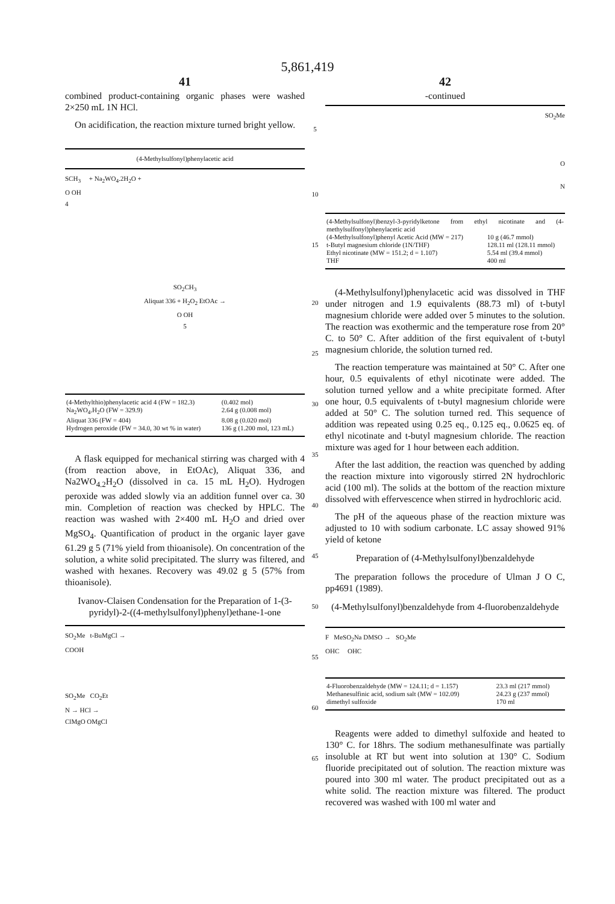5,861,419
41
combined product-containing organic phases were washed 2×250 mL 1N HCl.
On acidification, the reaction mixture turned bright yellow.
(4-Methylsulfonyl)phenylacetic acid
SCH<sub>3</sub> + Na<sub>2</sub>WO<sub>4</sub>.2H<sub>2</sub>O +
O OH
4
SO<sub>2</sub>CH<sub>3</sub>
Aliquat 336 + H<sub>2</sub>O<sub>2</sub> EtOAc →
O OH
5
| (4-Methylthio)phenylacetic acid 4 (FW = 182.3) | (0.402 mol) |
| Na<sub>2</sub>WO<sub>4</sub>.H<sub>2</sub>O (FW = 329.9) | 2.64 g (0.008 mol) |
| Aliquat 336 (FW = 404) | 8.08 g (0.020 mol) |
| Hydrogen peroxide (FW = 34.0, 30 wt % in water) | 136 g (1.200 mol, 123 mL) |
A flask equipped for mechanical stirring was charged with 4 (from reaction above, in EtOAc), Aliquat 336, and Na2WO<sub>4.2</sub>H<sub>2</sub>O (dissolved in ca. 15 mL H<sub>2</sub>O). Hydrogen peroxide was added slowly via an addition funnel over ca. 30 min. Completion of reaction was checked by HPLC. The reaction was washed with 2×400 mL H<sub>2</sub>O and dried over MgSO<sub>4</sub>. Quantification of product in the organic layer gave 61.29 g 5 (71% yield from thioanisole). On concentration of the solution, a white solid precipitated. The slurry was filtered, and washed with hexanes. Recovery was 49.02 g 5 (57% from thioanisole).
Ivanov-Claisen Condensation for the Preparation of 1-(3-pyridyl)-2-((4-methylsulfonyl)phenyl)ethane-1-one
SO<sub>2</sub>Me t-BuMgCl →
COOH
SO<sub>2</sub>Me CO<sub>2</sub>Et
N → HCl →
ClMgO OMgCl
5
10
15
20
25
30
35
40
45
50
55
60
65
42
-continued
SO<sub>2</sub>Me
O
N
| (4-Methylsulfonyl)benzyl-3-pyridylketone from ethyl nicotinate and (4-methylsulfonyl)phenylacetic acid | |
| (4-Methylsulfonyl)phenyl Acetic Acid (MW = 217) | 10 g (46.7 mmol) |
| t-Butyl magnesium chloride (1N/THF) | 128.11 ml (128.11 mmol) |
| Ethyl nicotinate (MW = 151.2; d = 1.107) | 5.54 ml (39.4 mmol) |
| THF | 400 ml |
(4-Methylsulfonyl)phenylacetic acid was dissolved in THF under nitrogen and 1.9 equivalents (88.73 ml) of t-butyl magnesium chloride were added over 5 minutes to the solution. The reaction was exothermic and the temperature rose from 20° C. to 50° C. After addition of the first equivalent of t-butyl magnesium chloride, the solution turned red.
The reaction temperature was maintained at 50° C. After one hour, 0.5 equivalents of ethyl nicotinate were added. The solution turned yellow and a white precipitate formed. After one hour, 0.5 equivalents of t-butyl magnesium chloride were added at 50° C. The solution turned red. This sequence of addition was repeated using 0.25 eq., 0.125 eq., 0.0625 eq. of ethyl nicotinate and t-butyl magnesium chloride. The reaction mixture was aged for 1 hour between each addition.
After the last addition, the reaction was quenched by adding the reaction mixture into vigorously stirred 2N hydrochloric acid (100 ml). The solids at the bottom of the reaction mixture dissolved with effervescence when stirred in hydrochloric acid.
The pH of the aqueous phase of the reaction mixture was adjusted to 10 with sodium carbonate. LC assay showed 91% yield of ketone
Preparation of (4-Methylsulfonyl)benzaldehyde
The preparation follows the procedure of Ulman J O C, pp4691 (1989).
(4-Methylsulfonyl)benzaldehyde from 4-fluorobenzaldehyde
F MeSO<sub>2</sub>Na DMSO → SO<sub>2</sub>Me
OHC OHC
| 4-Fluorobenzaldehyde (MW = 124.11; d = 1.157) | 23.3 ml (217 mmol) |
| Methanesulfinic acid, sodium salt (MW = 102.09) | 24.23 g (237 mmol) |
| dimethyl sulfoxide | 170 ml |
Reagents were added to dimethyl sulfoxide and heated to 130° C. for 18hrs. The sodium methanesulfinate was partially insoluble at RT but went into solution at 130° C. Sodium fluoride precipitated out of solution. The reaction mixture was poured into 300 ml water. The product precipitated out as a white solid. The reaction mixture was filtered. The product recovered was washed with 100 ml water and